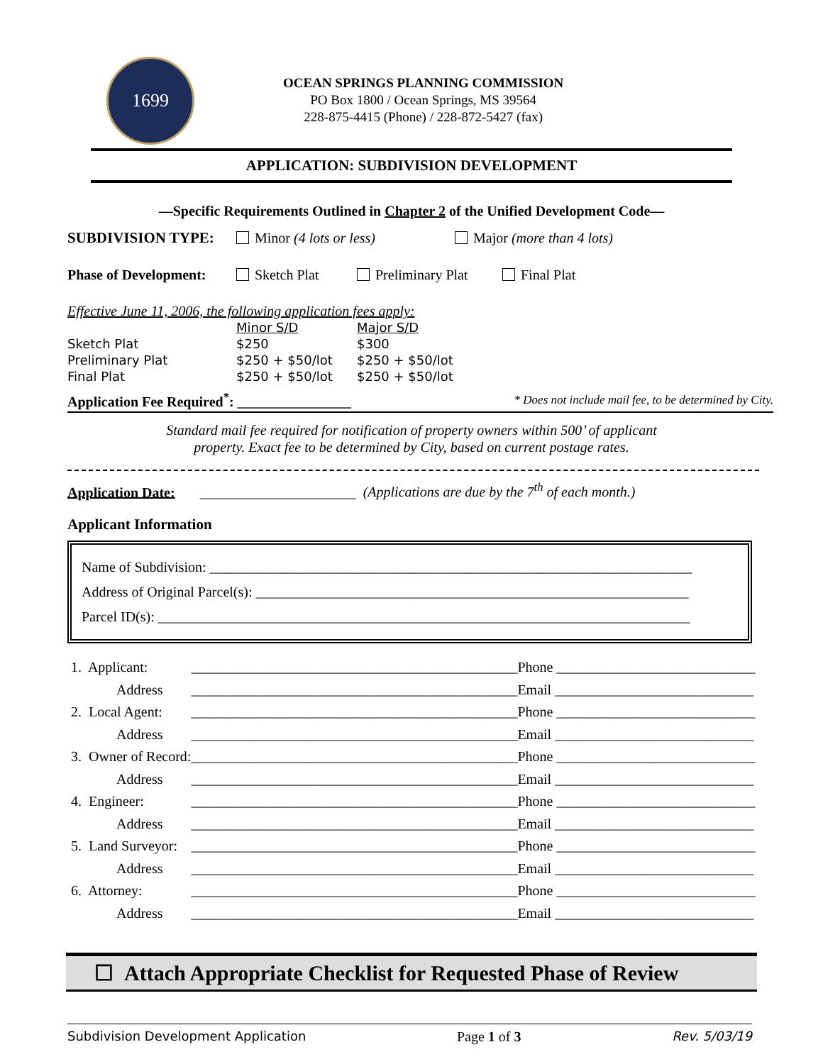1699
OCEAN SPRINGS PLANNING COMMISSION
PO Box 1800 / Ocean Springs, MS 39564
228-875-4415 (Phone) / 228-872-5427 (fax)
APPLICATION: SUBDIVISION DEVELOPMENT
—Specific Requirements Outlined in Chapter 2 of the Unified Development Code—
SUBDIVISION TYPE: Minor (4 lots or less) Major (more than 4 lots)
Phase of Development: Sketch Plat Preliminary Plat Final Plat
Effective June 11, 2006, the following application fees apply:
| | Minor S/D | Major S/D |
| Sketch Plat | $250 | $300 |
| Preliminary Plat | $250 + $50/lot | $250 + $50/lot |
| Final Plat | $250 + $50/lot | $250 + $50/lot |
Application Fee Required<sup>*</sup>: ________________ * Does not include mail fee, to be determined by City.
Standard mail fee required for notification of property owners within 500’ of applicant
property. Exact fee to be determined by City, based on current postage rates.
Application Date: ______________________ (Applications are due by the 7<sup>th</sup> of each month.)
Applicant Information
Name of Subdivision: ____________________________________________________________________
Address of Original Parcel(s): _____________________________________________________________
Parcel ID(s): ___________________________________________________________________________
| 1. Applicant: | ______________________________________________ | Phone ____________________________ |
| Address | ______________________________________________ | Email ____________________________ |
| 2. Local Agent: | ______________________________________________ | Phone ____________________________ |
| Address | ______________________________________________ | Email ____________________________ |
| 3. Owner of Record: | ______________________________________________ | Phone ____________________________ |
| Address | ______________________________________________ | Email ____________________________ |
| 4. Engineer: | ______________________________________________ | Phone ____________________________ |
| Address | ______________________________________________ | Email ____________________________ |
| 5. Land Surveyor: | ______________________________________________ | Phone ____________________________ |
| Address | ______________________________________________ | Email ____________________________ |
| 6. Attorney: | ______________________________________________ | Phone ____________________________ |
| Address | ______________________________________________ | Email ____________________________ |
☐ Attach Appropriate Checklist for Requested Phase of Review
Subdivision Development Application Page 1 of 3 Rev. 5/03/19